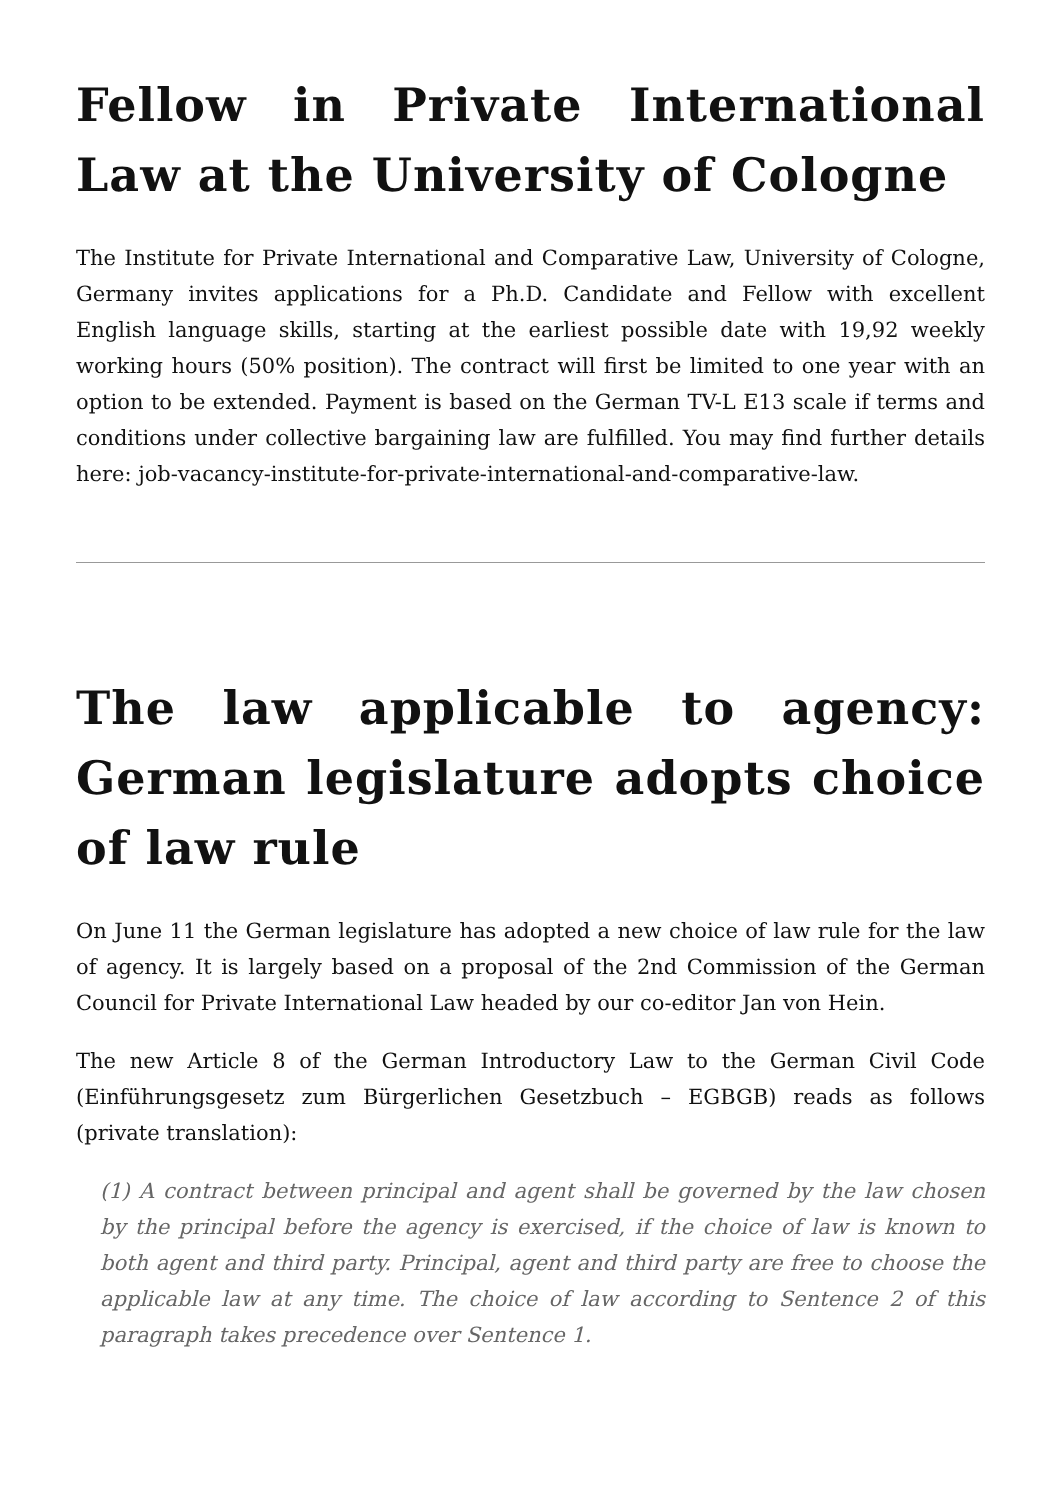Fellow in Private International Law at the University of Cologne
The Institute for Private International and Comparative Law, University of Cologne, Germany invites applications for a Ph.D. Candidate and Fellow with excellent English language skills, starting at the earliest possible date with 19,92 weekly working hours (50% position). The contract will first be limited to one year with an option to be extended. Payment is based on the German TV-L E13 scale if terms and conditions under collective bargaining law are fulfilled. You may find further details here: job-vacancy-institute-for-private-international-and-comparative-law.
The law applicable to agency: German legislature adopts choice of law rule
On June 11 the German legislature has adopted a new choice of law rule for the law of agency. It is largely based on a proposal of the 2nd Commission of the German Council for Private International Law headed by our co-editor Jan von Hein.
The new Article 8 of the German Introductory Law to the German Civil Code (Einführungsgesetz zum Bürgerlichen Gesetzbuch – EGBGB) reads as follows (private translation):
(1) A contract between principal and agent shall be governed by the law chosen by the principal before the agency is exercised, if the choice of law is known to both agent and third party. Principal, agent and third party are free to choose the applicable law at any time. The choice of law according to Sentence 2 of this paragraph takes precedence over Sentence 1.